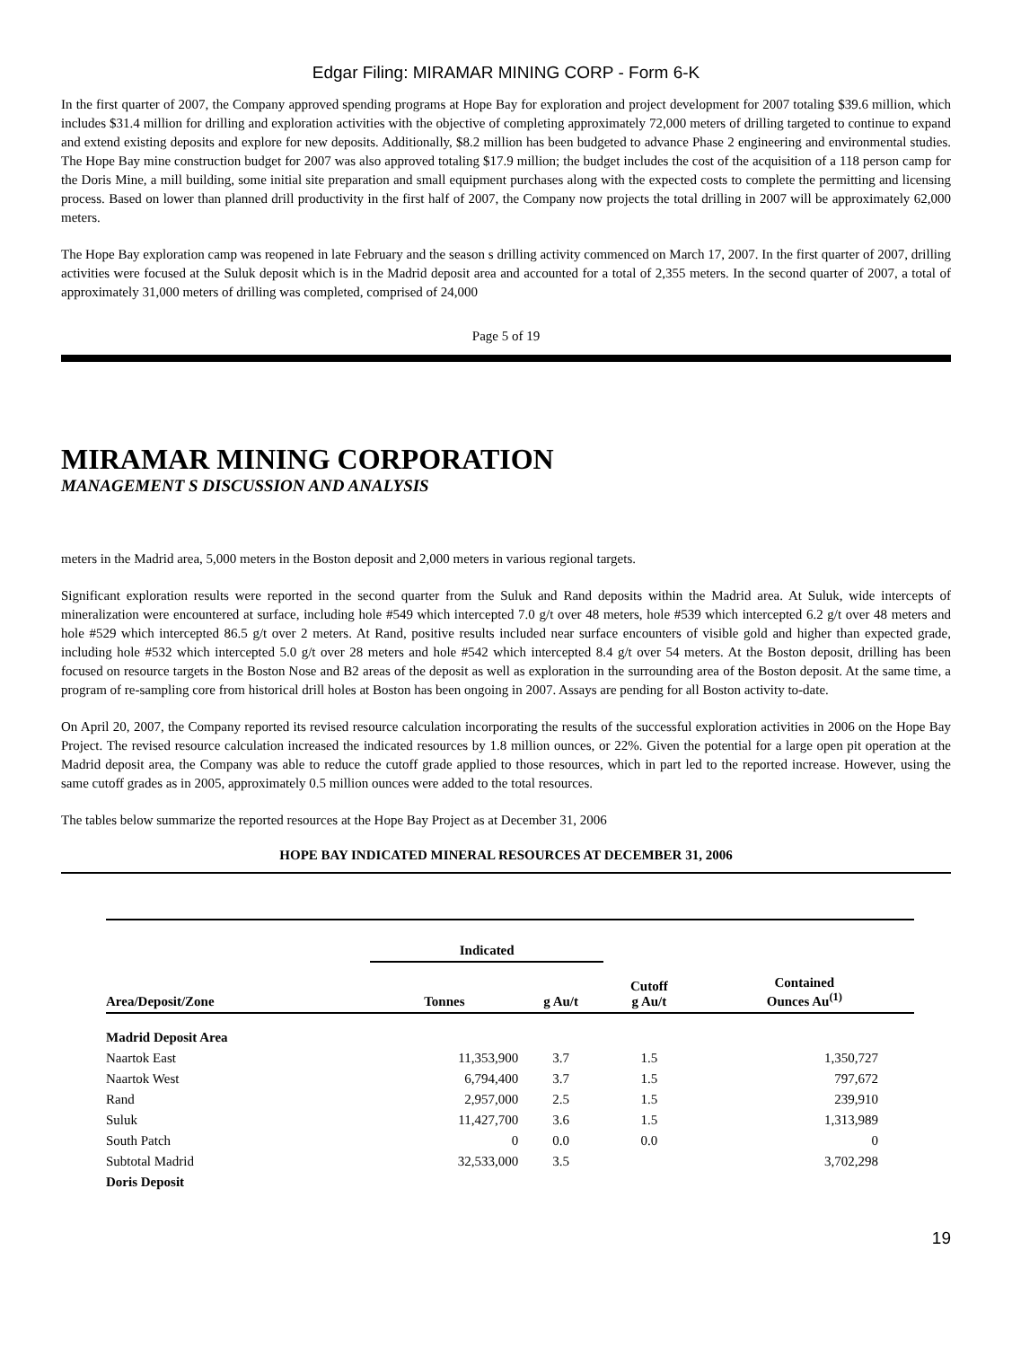Edgar Filing: MIRAMAR MINING CORP - Form 6-K
In the first quarter of 2007, the Company approved spending programs at Hope Bay for exploration and project development for 2007 totaling $39.6 million, which includes $31.4 million for drilling and exploration activities with the objective of completing approximately 72,000 meters of drilling targeted to continue to expand and extend existing deposits and explore for new deposits. Additionally, $8.2 million has been budgeted to advance Phase 2 engineering and environmental studies. The Hope Bay mine construction budget for 2007 was also approved totaling $17.9 million; the budget includes the cost of the acquisition of a 118 person camp for the Doris Mine, a mill building, some initial site preparation and small equipment purchases along with the expected costs to complete the permitting and licensing process. Based on lower than planned drill productivity in the first half of 2007, the Company now projects the total drilling in 2007 will be approximately 62,000 meters.
The Hope Bay exploration camp was reopened in late February and the season s drilling activity commenced on March 17, 2007. In the first quarter of 2007, drilling activities were focused at the Suluk deposit which is in the Madrid deposit area and accounted for a total of 2,355 meters. In the second quarter of 2007, a total of approximately 31,000 meters of drilling was completed, comprised of 24,000
Page 5 of 19
MIRAMAR MINING CORPORATION
MANAGEMENT S DISCUSSION AND ANALYSIS
meters in the Madrid area, 5,000 meters in the Boston deposit and 2,000 meters in various regional targets.
Significant exploration results were reported in the second quarter from the Suluk and Rand deposits within the Madrid area. At Suluk, wide intercepts of mineralization were encountered at surface, including hole #549 which intercepted 7.0 g/t over 48 meters, hole #539 which intercepted 6.2 g/t over 48 meters and hole #529 which intercepted 86.5 g/t over 2 meters. At Rand, positive results included near surface encounters of visible gold and higher than expected grade, including hole #532 which intercepted 5.0 g/t over 28 meters and hole #542 which intercepted 8.4 g/t over 54 meters. At the Boston deposit, drilling has been focused on resource targets in the Boston Nose and B2 areas of the deposit as well as exploration in the surrounding area of the Boston deposit. At the same time, a program of re-sampling core from historical drill holes at Boston has been ongoing in 2007. Assays are pending for all Boston activity to-date.
On April 20, 2007, the Company reported its revised resource calculation incorporating the results of the successful exploration activities in 2006 on the Hope Bay Project. The revised resource calculation increased the indicated resources by 1.8 million ounces, or 22%. Given the potential for a large open pit operation at the Madrid deposit area, the Company was able to reduce the cutoff grade applied to those resources, which in part led to the reported increase. However, using the same cutoff grades as in 2005, approximately 0.5 million ounces were added to the total resources.
The tables below summarize the reported resources at the Hope Bay Project as at December 31, 2006
HOPE BAY INDICATED MINERAL RESOURCES AT DECEMBER 31, 2006
| | Indicated | | | |
| --- | --- | --- | --- | --- |
| Area/Deposit/Zone | Tonnes | g Au/t | Cutoff g Au/t | Contained Ounces Au<sup>(1)</sup> |
| Madrid Deposit Area | | | | |
| Naartok East | 11,353,900 | 3.7 | 1.5 | 1,350,727 |
| Naartok West | 6,794,400 | 3.7 | 1.5 | 797,672 |
| Rand | 2,957,000 | 2.5 | 1.5 | 239,910 |
| Suluk | 11,427,700 | 3.6 | 1.5 | 1,313,989 |
| South Patch | 0 | 0.0 | 0.0 | 0 |
| Subtotal Madrid | 32,533,000 | 3.5 | | 3,702,298 |
| Doris Deposit | | | | |
19